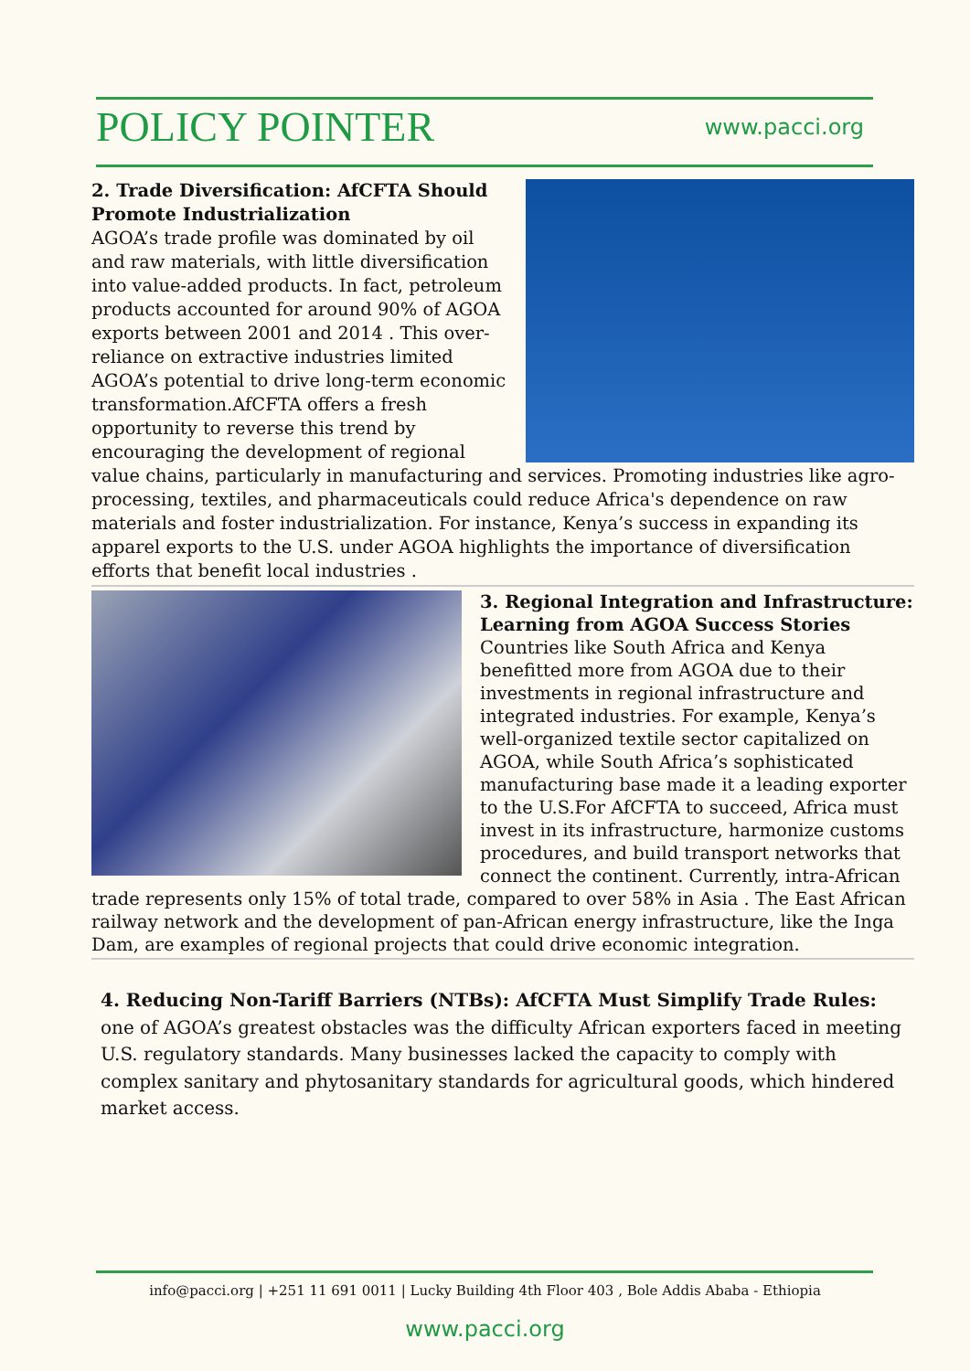POLICY POINTER
www.pacci.org
2. Trade Diversification: AfCFTA Should Promote Industrialization
AGOA’s trade profile was dominated by oil and raw materials, with little diversification into value-added products. In fact, petroleum products accounted for around 90% of AGOA exports between 2001 and 2014 . This over-reliance on extractive industries limited AGOA’s potential to drive long-term economic transformation.AfCFTA offers a fresh opportunity to reverse this trend by encouraging the development of regional value chains, particularly in manufacturing and services. Promoting industries like agro-processing, textiles, and pharmaceuticals could reduce Africa's dependence on raw materials and foster industrialization. For instance, Kenya’s success in expanding its apparel exports to the U.S. under AGOA highlights the importance of diversification efforts that benefit local industries .
3. Regional Integration and Infrastructure: Learning from AGOA Success Stories
Countries like South Africa and Kenya benefitted more from AGOA due to their investments in regional infrastructure and integrated industries. For example, Kenya’s well-organized textile sector capitalized on AGOA, while South Africa’s sophisticated manufacturing base made it a leading exporter to the U.S.For AfCFTA to succeed, Africa must invest in its infrastructure, harmonize customs procedures, and build transport networks that connect the continent. Currently, intra-African trade represents only 15% of total trade, compared to over 58% in Asia . The East African railway network and the development of pan-African energy infrastructure, like the Inga Dam, are examples of regional projects that could drive economic integration.
4. Reducing Non-Tariff Barriers (NTBs): AfCFTA Must Simplify Trade Rules: one of AGOA’s greatest obstacles was the difficulty African exporters faced in meeting U.S. regulatory standards. Many businesses lacked the capacity to comply with complex sanitary and phytosanitary standards for agricultural goods, which hindered market access.
info@pacci.org | +251 11 691 0011 | Lucky Building 4th Floor 403 , Bole Addis Ababa - Ethiopia
www.pacci.org